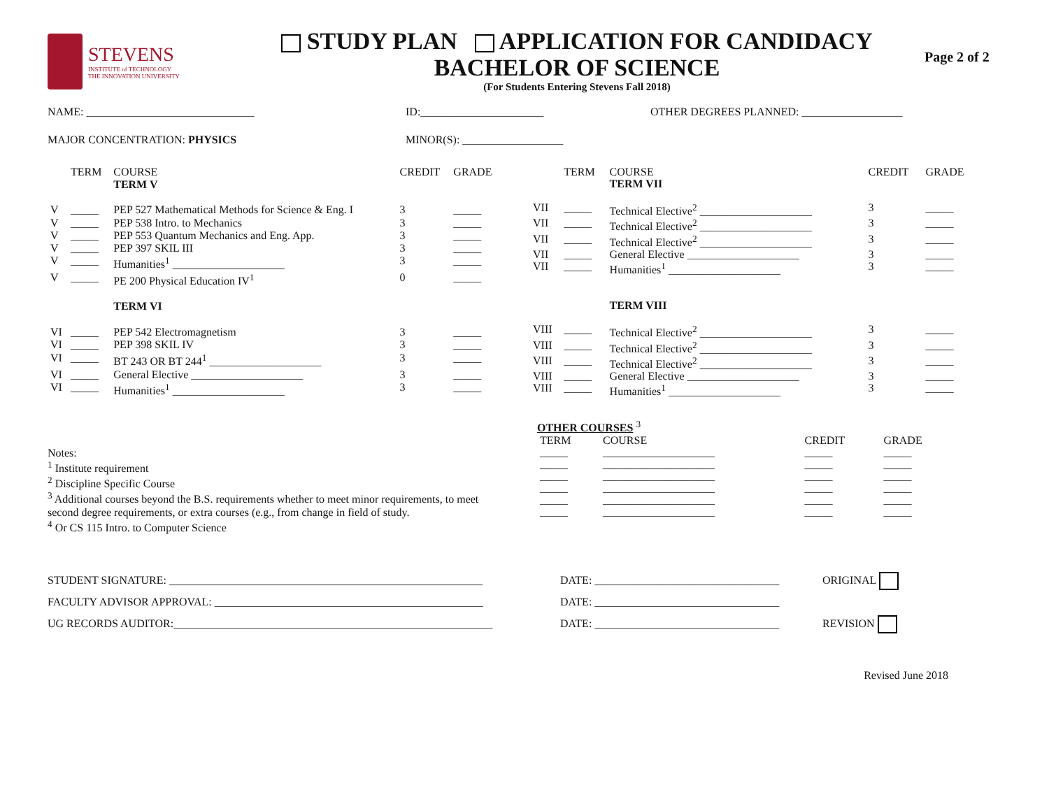STEVENS
INSTITUTE of TECHNOLOGY
THE INNOVATION UNIVERSITY
STUDY PLAN APPLICATION FOR CANDIDACY
BACHELOR OF SCIENCE
(For Students Entering Stevens Fall 2018)
Page 2 of 2
NAME: ______________________________ ID:______________________ OTHER DEGREES PLANNED: __________________
MAJOR CONCENTRATION: PHYSICS MINOR(S): __________________
| | TERM | COURSE | CREDIT | GRADE |
| --- | --- | --- | --- | --- |
| | | TERM V | | |
| V | _____ | PEP 527 Mathematical Methods for Science & Eng. I | 3 | _____ |
| V | _____ | PEP 538 Intro. to Mechanics | 3 | _____ |
| V | _____ | PEP 553 Quantum Mechanics and Eng. App. | 3 | _____ |
| V | _____ | PEP 397 SKIL III | 3 | _____ |
| V | _____ | Humanities<sup>1</sup> ____________________ | 3 | _____ |
| V | _____ | PE 200 Physical Education IV<sup>1</sup> | 0 | _____ |
| | | TERM VI | | |
| VI | _____ | PEP 542 Electromagnetism | 3 | _____ |
| VI | _____ | PEP 398 SKIL IV | 3 | _____ |
| VI | _____ | BT 243 OR BT 244<sup>1</sup> ____________________ | 3 | _____ |
| VI | _____ | General Elective ____________________ | 3 | _____ |
| VI | _____ | Humanities<sup>1</sup> ____________________ | 3 | _____ |
| | TERM | COURSE | CREDIT | GRADE |
| --- | --- | --- | --- | --- |
| | | TERM VII | | |
| VII | _____ | Technical Elective<sup>2</sup> ____________________ | 3 | _____ |
| VII | _____ | Technical Elective<sup>2</sup> ____________________ | 3 | _____ |
| VII | _____ | Technical Elective<sup>2</sup> ____________________ | 3 | _____ |
| VII | _____ | General Elective ____________________ | 3 | _____ |
| VII | _____ | Humanities<sup>1</sup> ____________________ | 3 | _____ |
| | | TERM VIII | | |
| VIII | _____ | Technical Elective<sup>2</sup> ____________________ | 3 | _____ |
| VIII | _____ | Technical Elective<sup>2</sup> ____________________ | 3 | _____ |
| VIII | _____ | Technical Elective<sup>2</sup> ____________________ | 3 | _____ |
| VIII | _____ | General Elective ____________________ | 3 | _____ |
| VIII | _____ | Humanities<sup>1</sup> ____________________ | 3 | _____ |
Notes:
<sup>1</sup> Institute requirement
<sup>2</sup> Discipline Specific Course
<sup>3</sup> Additional courses beyond the B.S. requirements whether to meet minor requirements, to meet second degree requirements, or extra courses (e.g., from change in field of study.
<sup>4</sup> Or CS 115 Intro. to Computer Science
OTHER COURSES <sup>3</sup>
| TERM | COURSE | CREDIT | GRADE |
| --- | --- | --- | --- |
| _____ | ____________________ | _____ | _____ |
| _____ | ____________________ | _____ | _____ |
| _____ | ____________________ | _____ | _____ |
| _____ | ____________________ | _____ | _____ |
| _____ | ____________________ | _____ | _____ |
| _____ | ____________________ | _____ | _____ |
STUDENT SIGNATURE: ________________________________________________________ DATE: _________________________________ ORIGINAL
FACULTY ADVISOR APPROVAL: ________________________________________________ DATE: _________________________________
UG RECORDS AUDITOR:_________________________________________________________ DATE: _________________________________ REVISION
Revised June 2018